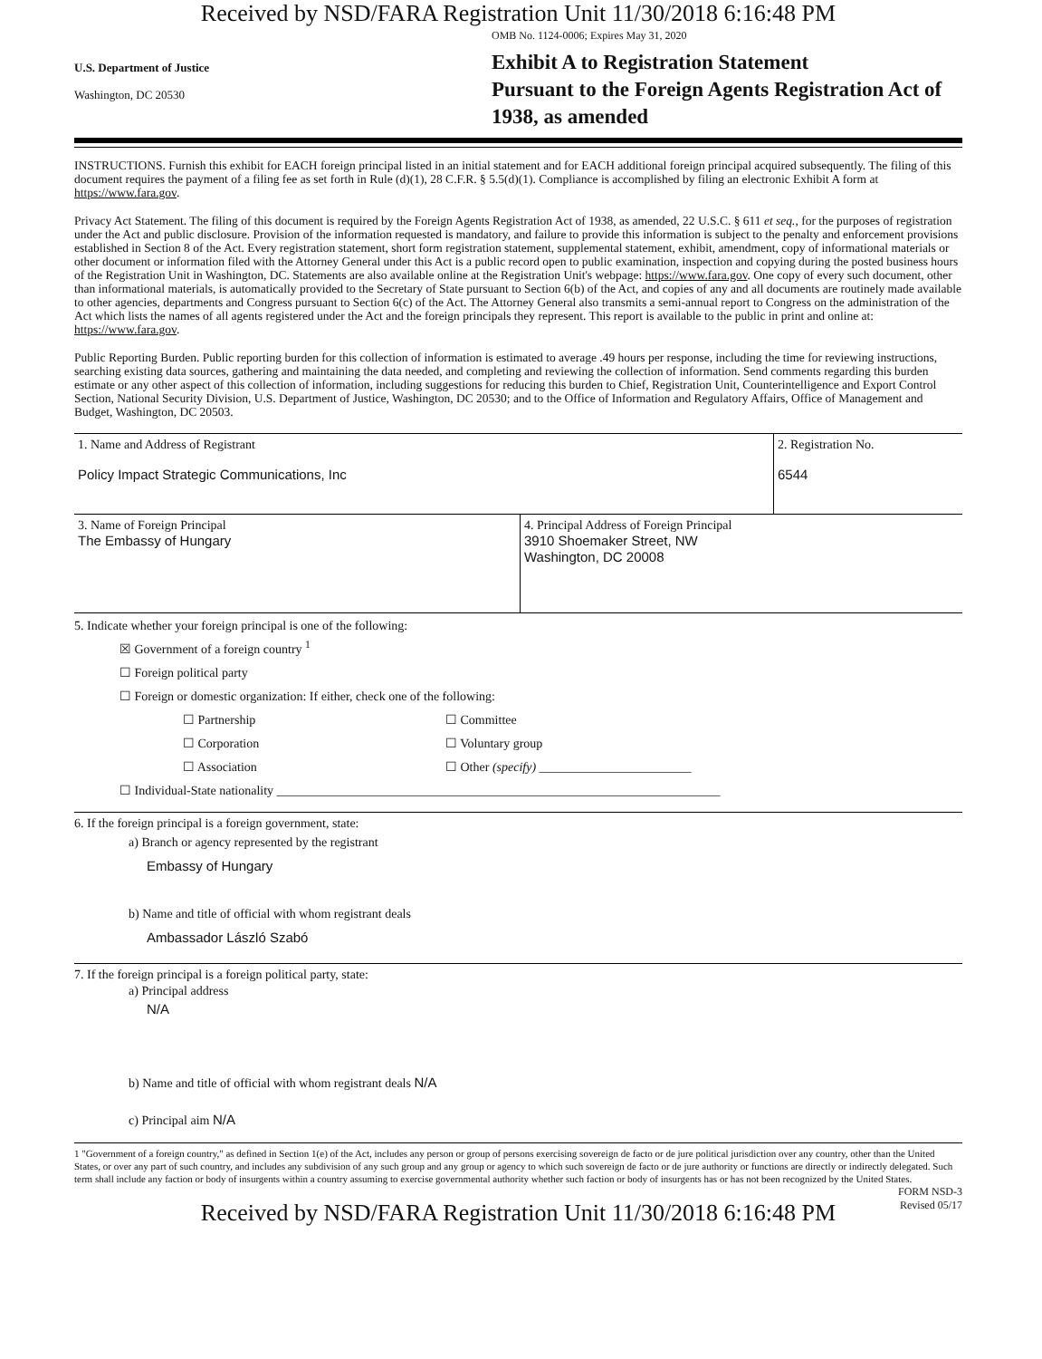Received by NSD/FARA Registration Unit 11/30/2018 6:16:48 PM
U.S. Department of Justice
Washington, DC 20530
OMB No. 1124-0006; Expires May 31, 2020
Exhibit A to Registration Statement
Pursuant to the Foreign Agents Registration Act of 1938, as amended
INSTRUCTIONS. Furnish this exhibit for EACH foreign principal listed in an initial statement and for EACH additional foreign principal acquired subsequently. The filing of this document requires the payment of a filing fee as set forth in Rule (d)(1), 28 C.F.R. § 5.5(d)(1). Compliance is accomplished by filing an electronic Exhibit A form at https://www.fara.gov.
Privacy Act Statement. The filing of this document is required by the Foreign Agents Registration Act of 1938, as amended, 22 U.S.C. § 611 et seq., for the purposes of registration under the Act and public disclosure. Provision of the information requested is mandatory, and failure to provide this information is subject to the penalty and enforcement provisions established in Section 8 of the Act. Every registration statement, short form registration statement, supplemental statement, exhibit, amendment, copy of informational materials or other document or information filed with the Attorney General under this Act is a public record open to public examination, inspection and copying during the posted business hours of the Registration Unit in Washington, DC. Statements are also available online at the Registration Unit's webpage: https://www.fara.gov. One copy of every such document, other than informational materials, is automatically provided to the Secretary of State pursuant to Section 6(b) of the Act, and copies of any and all documents are routinely made available to other agencies, departments and Congress pursuant to Section 6(c) of the Act. The Attorney General also transmits a semi-annual report to Congress on the administration of the Act which lists the names of all agents registered under the Act and the foreign principals they represent. This report is available to the public in print and online at: https://www.fara.gov.
Public Reporting Burden. Public reporting burden for this collection of information is estimated to average .49 hours per response, including the time for reviewing instructions, searching existing data sources, gathering and maintaining the data needed, and completing and reviewing the collection of information. Send comments regarding this burden estimate or any other aspect of this collection of information, including suggestions for reducing this burden to Chief, Registration Unit, Counterintelligence and Export Control Section, National Security Division, U.S. Department of Justice, Washington, DC 20530; and to the Office of Information and Regulatory Affairs, Office of Management and Budget, Washington, DC 20503.
| 1. Name and Address of Registrant Policy Impact Strategic Communications, Inc | 2. Registration No. 6544 |
| 3. Name of Foreign Principal The Embassy of Hungary | 4. Principal Address of Foreign Principal 3910 Shoemaker Street, NW Washington, DC 20008 |
5. Indicate whether your foreign principal is one of the following:
☒ Government of a foreign country <sup>1</sup>
☐ Foreign political party
☐ Foreign or domestic organization: If either, check one of the following:
☐ Partnership ☐ Committee ☐ Corporation ☐ Voluntary group ☐ Association ☐ Other (specify) ________________________
☐ Individual-State nationality ______________________________________________________________________
6. If the foreign principal is a foreign government, state:
a) Branch or agency represented by the registrant
Embassy of Hungary
b) Name and title of official with whom registrant deals
Ambassador László Szabó
7. If the foreign principal is a foreign political party, state:
a) Principal address
N/A
b) Name and title of official with whom registrant deals N/A
c) Principal aim N/A
1 "Government of a foreign country," as defined in Section 1(e) of the Act, includes any person or group of persons exercising sovereign de facto or de jure political jurisdiction over any country, other than the United States, or over any part of such country, and includes any subdivision of any such group and any group or agency to which such sovereign de facto or de jure authority or functions are directly or indirectly delegated. Such term shall include any faction or body of insurgents within a country assuming to exercise governmental authority whether such faction or body of insurgents has or has not been recognized by the United States.
FORM NSD-3
Revised 05/17
Received by NSD/FARA Registration Unit 11/30/2018 6:16:48 PM